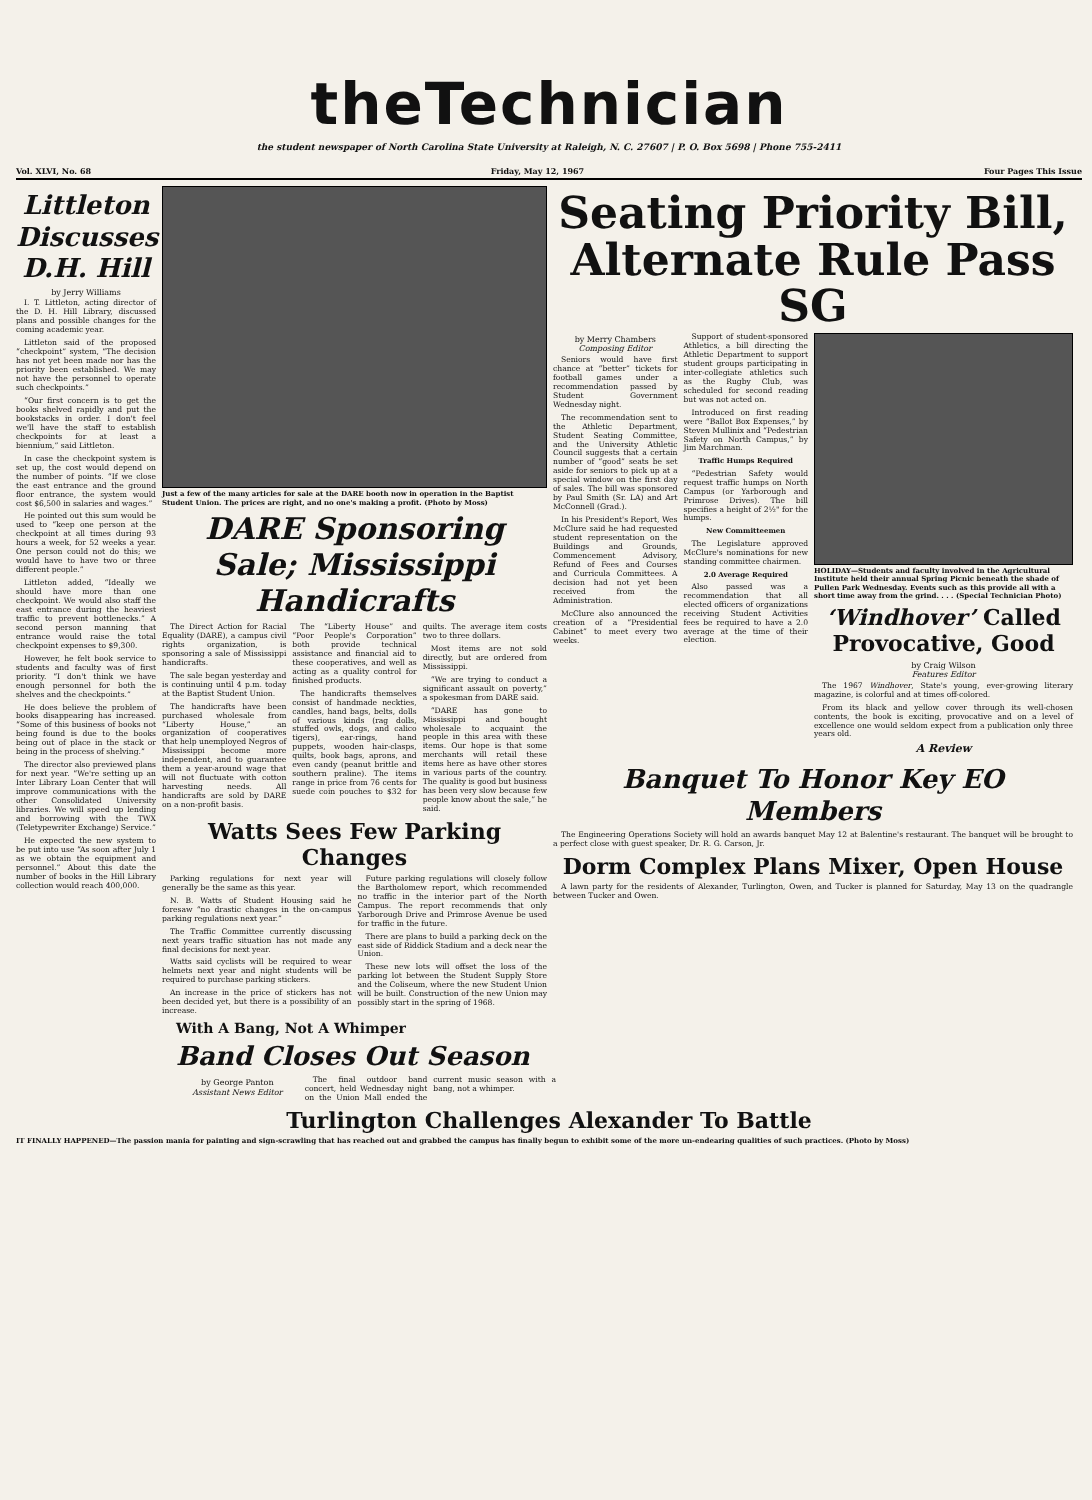theTechnician
the student newspaper of North Carolina State University at Raleigh, N. C. 27607 | P. O. Box 5698 | Phone 755-2411
Vol. XLVI, No. 68 Friday, May 12, 1967 Four Pages This Issue
Littleton Discusses D.H. Hill
by Jerry Williams
I. T. Littleton, acting director of the D. H. Hill Library, discussed plans and possible changes for the coming academic year.
Littleton said of the proposed “checkpoint” system, “The decision has not yet been made nor has the priority been established. We may not have the personnel to operate such checkpoints.”
“Our first concern is to get the books shelved rapidly and put the bookstacks in order. I don't feel we'll have the staff to establish checkpoints for at least a biennium,” said Littleton.
In case the checkpoint system is set up, the cost would depend on the number of points. “If we close the east entrance and the ground floor entrance, the system would cost $6,500 in salaries and wages.”
He pointed out this sum would be used to “keep one person at the checkpoint at all times during 93 hours a week, for 52 weeks a year. One person could not do this; we would have to have two or three different people.”
Littleton added, “Ideally we should have more than one checkpoint. We would also staff the east entrance during the heaviest traffic to prevent bottlenecks.” A second person manning that entrance would raise the total checkpoint expenses to $9,300.
However, he felt book service to students and faculty was of first priority. “I don't think we have enough personnel for both the shelves and the checkpoints.”
He does believe the problem of books disappearing has increased. “Some of this business of books not being found is due to the books being out of place in the stack or being in the process of shelving.”
The director also previewed plans for next year. “We're setting up an Inter Library Loan Center that will improve communications with the other Consolidated University libraries. We will speed up lending and borrowing with the TWX (Teletypewriter Exchange) Service.”
He expected the new system to be put into use “As soon after July 1 as we obtain the equipment and personnel.” About this date the number of books in the Hill Library collection would reach 400,000.
Just a few of the many articles for sale at the DARE booth now in operation in the Baptist Student Union. The prices are right, and no one's making a profit. (Photo by Moss)
DARE Sponsoring Sale; Mississippi Handicrafts
The Direct Action for Racial Equality (DARE), a campus civil rights organization, is sponsoring a sale of Mississippi handicrafts.
The sale began yesterday and is continuing until 4 p.m. today at the Baptist Student Union.
The handicrafts have been purchased wholesale from “Liberty House,” an organization of cooperatives that help unemployed Negros of Mississippi become more independent, and to guarantee them a year-around wage that will not fluctuate with cotton harvesting needs. All handicrafts are sold by DARE on a non-profit basis.
The “Liberty House” and “Poor People's Corporation” both provide technical assistance and financial aid to these cooperatives, and well as acting as a quality control for finished products.
The handicrafts themselves consist of handmade neckties, candles, hand bags, belts, dolls of various kinds (rag dolls, stuffed owls, dogs, and calico tigers), ear-rings, hand puppets, wooden hair-clasps, quilts, book bags, aprons, and even candy (peanut brittle and southern praline). The items range in price from 76 cents for suede coin pouches to $32 for quilts. The average item costs two to three dollars.
Most items are not sold directly, but are ordered from Mississippi.
“We are trying to conduct a significant assault on poverty,” a spokesman from DARE said.
“DARE has gone to Mississippi and bought wholesale to acquaint the people in this area with these items. Our hope is that some merchants will retail these items here as have other stores in various parts of the country. The quality is good but business has been very slow because few people know about the sale,” he said.
Watts Sees Few Parking Changes
Parking regulations for next year will generally be the same as this year.
N. B. Watts of Student Housing said he foresaw “no drastic changes in the on-campus parking regulations next year.”
The Traffic Committee currently discussing next years traffic situation has not made any final decisions for next year.
Watts said cyclists will be required to wear helmets next year and night students will be required to purchase parking stickers.
An increase in the price of stickers has not been decided yet, but there is a possibility of an increase.
Future parking regulations will closely follow the Bartholomew report, which recommended no traffic in the interior part of the North Campus. The report recommends that only Yarborough Drive and Primrose Avenue be used for traffic in the future.
There are plans to build a parking deck on the east side of Riddick Stadium and a deck near the Union.
These new lots will offset the loss of the parking lot between the Student Supply Store and the Coliseum, where the new Student Union will be built. Construction of the new Union may possibly start in the spring of 1968.
Seating Priority Bill, Alternate Rule Pass SG
by Merry Chambers
Composing Editor
Seniors would have first chance at “better” tickets for football games under a recommendation passed by Student Government Wednesday night.
The recommendation sent to the Athletic Department, Student Seating Committee, and the University Athletic Council suggests that a certain number of “good” seats be set aside for seniors to pick up at a special window on the first day of sales. The bill was sponsored by Paul Smith (Sr. LA) and Art McConnell (Grad.).
In his President's Report, Wes McClure said he had requested student representation on the Buildings and Grounds, Commencement Advisory, Refund of Fees and Courses and Curricula Committees. A decision had not yet been received from the Administration.
McClure also announced the creation of a “Presidential Cabinet” to meet every two weeks.
Support of student-sponsored Athletics, a bill directing the Athletic Department to support student groups participating in inter-collegiate athletics such as the Rugby Club, was scheduled for second reading but was not acted on.
Introduced on first reading were “Ballot Box Expenses,” by Steven Mullinix and “Pedestrian Safety on North Campus,” by Jim Marchman.
Traffic Humps Required
“Pedestrian Safety would request traffic humps on North Campus (or Yarborough and Primrose Drives). The bill specifies a height of 2½" for the humps.
New Committeemen
The Legislature approved McClure's nominations for new standing committee chairmen.
2.0 Average Required
Also passed was a recommendation that all elected officers of organizations receiving Student Activities fees be required to have a 2.0 average at the time of their election.
HOLIDAY—Students and faculty involved in the Agricultural Institute held their annual Spring Picnic beneath the shade of Pullen Park Wednesday. Events such as this provide all with a short time away from the grind. . . . (Special Technician Photo)
‘Windhover’ Called Provocative, Good
by Craig Wilson
Features Editor
The 1967 Windhover, State's young, ever-growing literary magazine, is colorful and at times off-colored.
From its black and yellow cover through its well-chosen contents, the book is exciting, provocative and on a level of excellence one would seldom expect from a publication only three years old.
A Review
Banquet To Honor Key EO Members
The Engineering Operations Society will hold an awards banquet May 12 at Balentine's restaurant. The banquet will be brought to a perfect close with guest speaker, Dr. R. G. Carson, Jr.
Dorm Complex Plans Mixer, Open House
A lawn party for the residents of Alexander, Turlington, Owen, and Tucker is planned for Saturday, May 13 on the quadrangle between Tucker and Owen.
With A Bang, Not A Whimper
Band Closes Out Season
by George Panton
Assistant News Editor
The final outdoor band concert, held Wednesday night on the Union Mall ended the current music season with a bang, not a whimper.
Turlington Challenges Alexander To Battle
IT FINALLY HAPPENED—The passion mania for painting and sign-scrawling that has reached out and grabbed the campus has finally begun to exhibit some of the more un-endearing qualities of such practices. (Photo by Moss)